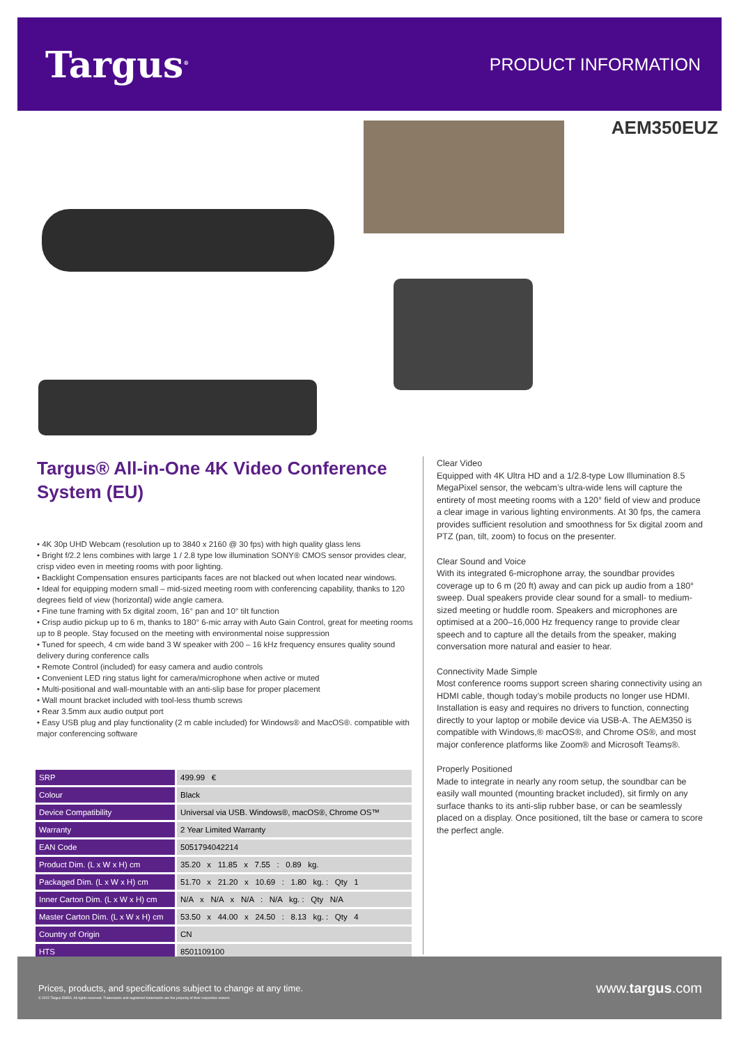Targus<sup>®</sup>
PRODUCT INFORMATION
AEM350EUZ
Targus® All-in-One 4K Video Conference System (EU)
• 4K 30p UHD Webcam (resolution up to 3840 x 2160 @ 30 fps) with high quality glass lens
• Bright f/2.2 lens combines with large 1 / 2.8 type low illumination SONY® CMOS sensor provides clear, crisp video even in meeting rooms with poor lighting.
• Backlight Compensation ensures participants faces are not blacked out when located near windows.
• Ideal for equipping modern small – mid-sized meeting room with conferencing capability, thanks to 120 degrees field of view (horizontal) wide angle camera.
• Fine tune framing with 5x digital zoom, 16° pan and 10° tilt function
• Crisp audio pickup up to 6 m, thanks to 180° 6-mic array with Auto Gain Control, great for meeting rooms up to 8 people. Stay focused on the meeting with environmental noise suppression
• Tuned for speech, 4 cm wide band 3 W speaker with 200 – 16 kHz frequency ensures quality sound delivery during conference calls
• Remote Control (included) for easy camera and audio controls
• Convenient LED ring status light for camera/microphone when active or muted
• Multi-positional and wall-mountable with an anti-slip base for proper placement
• Wall mount bracket included with tool-less thumb screws
• Rear 3.5mm aux audio output port
• Easy USB plug and play functionality (2 m cable included) for Windows® and MacOS®. compatible with major conferencing software
| SRP | 499.99 € |
| Colour | Black |
| Device Compatibility | Universal via USB. Windows®, macOS®, Chrome OS™ |
| Warranty | 2 Year Limited Warranty |
| EAN Code | 5051794042214 |
| Product Dim. (L x W x H) cm | 35.20 x 11.85 x 7.55 : 0.89 kg. |
| Packaged Dim. (L x W x H) cm | 51.70 x 21.20 x 10.69 : 1.80 kg. : Qty 1 |
| Inner Carton Dim. (L x W x H) cm | N/A x N/A x N/A : N/A kg. : Qty N/A |
| Master Carton Dim. (L x W x H) cm | 53.50 x 44.00 x 24.50 : 8.13 kg. : Qty 4 |
| Country of Origin | CN |
| HTS | 8501109100 |
Clear Video
Equipped with 4K Ultra HD and a 1/2.8-type Low Illumination 8.5 MegaPixel sensor, the webcam’s ultra-wide lens will capture the entirety of most meeting rooms with a 120° field of view and produce a clear image in various lighting environments. At 30 fps, the camera provides sufficient resolution and smoothness for 5x digital zoom and PTZ (pan, tilt, zoom) to focus on the presenter.
Clear Sound and Voice
With its integrated 6-microphone array, the soundbar provides coverage up to 6 m (20 ft) away and can pick up audio from a 180° sweep. Dual speakers provide clear sound for a small- to medium-sized meeting or huddle room. Speakers and microphones are optimised at a 200–16,000 Hz frequency range to provide clear speech and to capture all the details from the speaker, making conversation more natural and easier to hear.
Connectivity Made Simple
Most conference rooms support screen sharing connectivity using an HDMI cable, though today’s mobile products no longer use HDMI. Installation is easy and requires no drivers to function, connecting directly to your laptop or mobile device via USB-A. The AEM350 is compatible with Windows,® macOS®, and Chrome OS®, and most major conference platforms like Zoom® and Microsoft Teams®.
Properly Positioned
Made to integrate in nearly any room setup, the soundbar can be easily wall mounted (mounting bracket included), sit firmly on any surface thanks to its anti-slip rubber base, or can be seamlessly placed on a display. Once positioned, tilt the base or camera to score the perfect angle.
Prices, products, and specifications subject to change at any time.
© 2022 Targus EMEA. All rights reserved. Trademarks and registered trademarks are the property of their respective owners.
www.targus.com